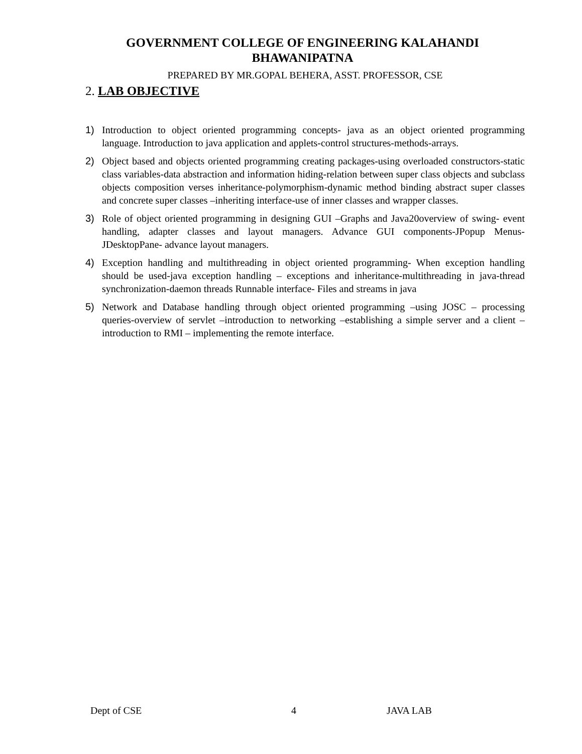GOVERNMENT COLLEGE OF ENGINEERING KALAHANDI
BHAWANIPATNA
PREPARED BY MR.GOPAL BEHERA, ASST. PROFESSOR, CSE
2. LAB OBJECTIVE
1) Introduction to object oriented programming concepts- java as an object oriented programming language. Introduction to java application and applets-control structures-methods-arrays.
2) Object based and objects oriented programming creating packages-using overloaded constructors-static class variables-data abstraction and information hiding-relation between super class objects and subclass objects composition verses inheritance-polymorphism-dynamic method binding abstract super classes and concrete super classes –inheriting interface-use of inner classes and wrapper classes.
3) Role of object oriented programming in designing GUI –Graphs and Java20overview of swing- event handling, adapter classes and layout managers. Advance GUI components-JPopup Menus- JDesktopPane- advance layout managers.
4) Exception handling and multithreading in object oriented programming- When exception handling should be used-java exception handling – exceptions and inheritance-multithreading in java-thread synchronization-daemon threads Runnable interface- Files and streams in java
5) Network and Database handling through object oriented programming –using JOSC – processing queries-overview of servlet –introduction to networking –establishing a simple server and a client – introduction to RMI – implementing the remote interface.
Dept of CSE 4 JAVA LAB